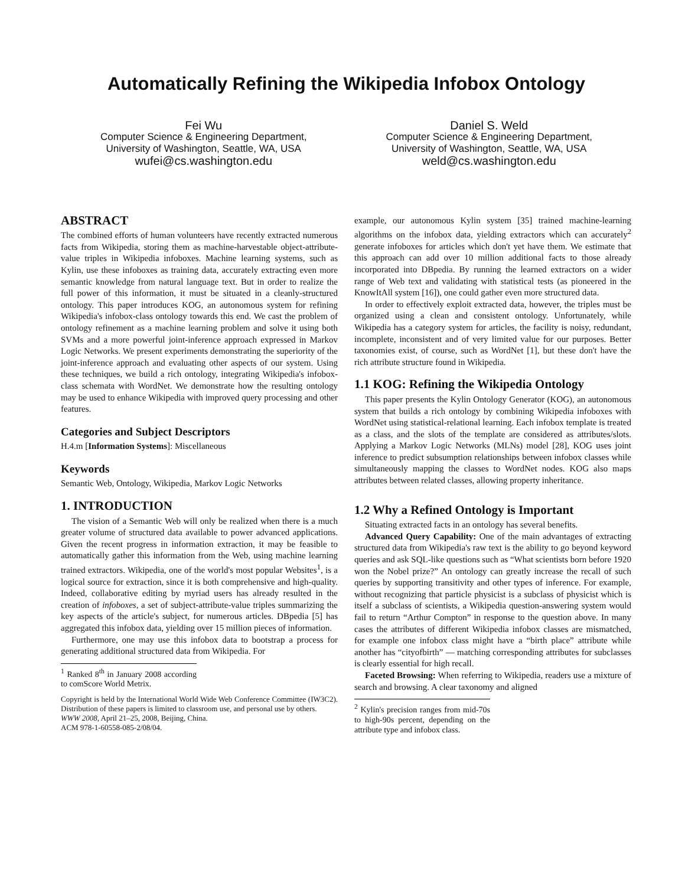Automatically Refining the Wikipedia Infobox Ontology
Fei Wu
Computer Science & Engineering Department,
University of Washington, Seattle, WA, USA
wufei@cs.washington.edu
Daniel S. Weld
Computer Science & Engineering Department,
University of Washington, Seattle, WA, USA
weld@cs.washington.edu
ABSTRACT
The combined efforts of human volunteers have recently extracted numerous facts from Wikipedia, storing them as machine-harvestable object-attribute-value triples in Wikipedia infoboxes. Machine learning systems, such as Kylin, use these infoboxes as training data, accurately extracting even more semantic knowledge from natural language text. But in order to realize the full power of this information, it must be situated in a cleanly-structured ontology. This paper introduces KOG, an autonomous system for refining Wikipedia's infobox-class ontology towards this end. We cast the problem of ontology refinement as a machine learning problem and solve it using both SVMs and a more powerful joint-inference approach expressed in Markov Logic Networks. We present experiments demonstrating the superiority of the joint-inference approach and evaluating other aspects of our system. Using these techniques, we build a rich ontology, integrating Wikipedia's infobox-class schemata with WordNet. We demonstrate how the resulting ontology may be used to enhance Wikipedia with improved query processing and other features.
Categories and Subject Descriptors
H.4.m [Information Systems]: Miscellaneous
Keywords
Semantic Web, Ontology, Wikipedia, Markov Logic Networks
1. INTRODUCTION
The vision of a Semantic Web will only be realized when there is a much greater volume of structured data available to power advanced applications. Given the recent progress in information extraction, it may be feasible to automatically gather this information from the Web, using machine learning trained extractors. Wikipedia, one of the world's most popular Websites<sup>1</sup>, is a logical source for extraction, since it is both comprehensive and high-quality. Indeed, collaborative editing by myriad users has already resulted in the creation of infoboxes, a set of subject-attribute-value triples summarizing the key aspects of the article's subject, for numerous articles. DBpedia [5] has aggregated this infobox data, yielding over 15 million pieces of information.
Furthermore, one may use this infobox data to bootstrap a process for generating additional structured data from Wikipedia. For
<sup>1</sup> Ranked 8<sup>th</sup> in January 2008 according to comScore World Metrix.
Copyright is held by the International World Wide Web Conference Committee (IW3C2). Distribution of these papers is limited to classroom use, and personal use by others.
WWW 2008, April 21–25, 2008, Beijing, China.
ACM 978-1-60558-085-2/08/04.
example, our autonomous Kylin system [35] trained machine-learning algorithms on the infobox data, yielding extractors which can accurately<sup>2</sup> generate infoboxes for articles which don't yet have them. We estimate that this approach can add over 10 million additional facts to those already incorporated into DBpedia. By running the learned extractors on a wider range of Web text and validating with statistical tests (as pioneered in the KnowItAll system [16]), one could gather even more structured data.
In order to effectively exploit extracted data, however, the triples must be organized using a clean and consistent ontology. Unfortunately, while Wikipedia has a category system for articles, the facility is noisy, redundant, incomplete, inconsistent and of very limited value for our purposes. Better taxonomies exist, of course, such as WordNet [1], but these don't have the rich attribute structure found in Wikipedia.
1.1 KOG: Refining the Wikipedia Ontology
This paper presents the Kylin Ontology Generator (KOG), an autonomous system that builds a rich ontology by combining Wikipedia infoboxes with WordNet using statistical-relational learning. Each infobox template is treated as a class, and the slots of the template are considered as attributes/slots. Applying a Markov Logic Networks (MLNs) model [28], KOG uses joint inference to predict subsumption relationships between infobox classes while simultaneously mapping the classes to WordNet nodes. KOG also maps attributes between related classes, allowing property inheritance.
1.2 Why a Refined Ontology is Important
Situating extracted facts in an ontology has several benefits.
Advanced Query Capability: One of the main advantages of extracting structured data from Wikipedia's raw text is the ability to go beyond keyword queries and ask SQL-like questions such as “What scientists born before 1920 won the Nobel prize?” An ontology can greatly increase the recall of such queries by supporting transitivity and other types of inference. For example, without recognizing that particle physicist is a subclass of physicist which is itself a subclass of scientists, a Wikipedia question-answering system would fail to return “Arthur Compton” in response to the question above. In many cases the attributes of different Wikipedia infobox classes are mismatched, for example one infobox class might have a “birth place” attribute while another has “cityofbirth” — matching corresponding attributes for subclasses is clearly essential for high recall.
Faceted Browsing: When referring to Wikipedia, readers use a mixture of search and browsing. A clear taxonomy and aligned
<sup>2</sup> Kylin's precision ranges from mid-70s to high-90s percent, depending on the attribute type and infobox class.